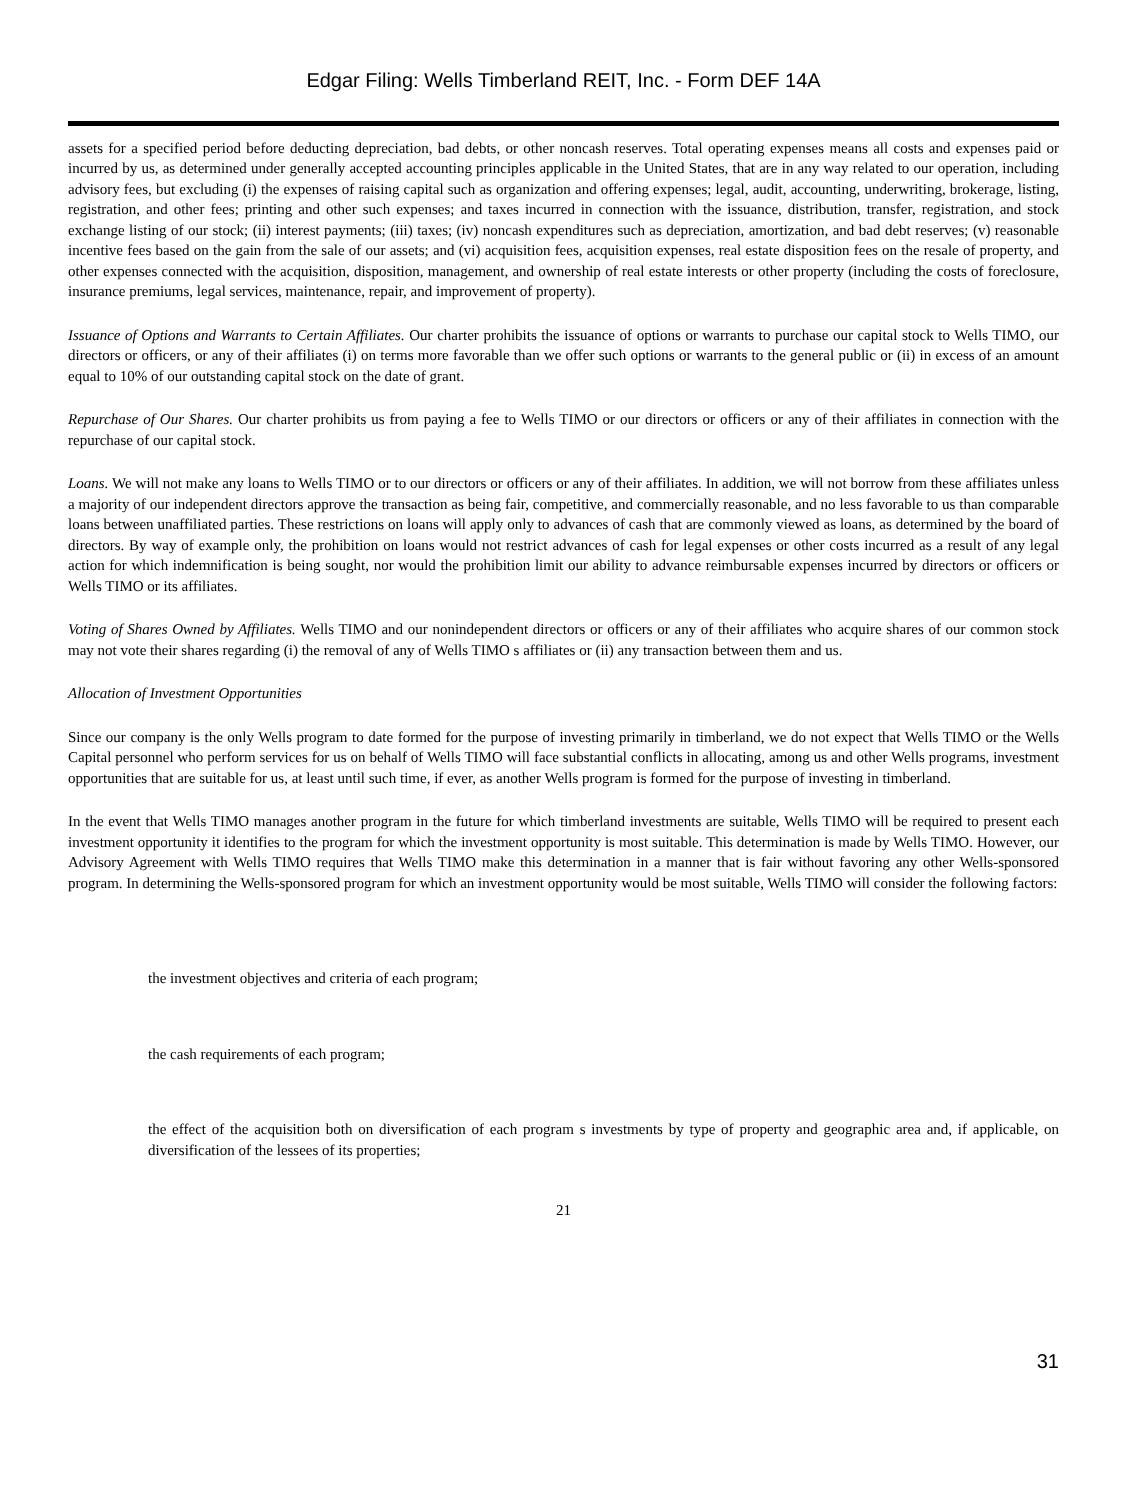Edgar Filing: Wells Timberland REIT, Inc. - Form DEF 14A
assets for a specified period before deducting depreciation, bad debts, or other noncash reserves. Total operating expenses means all costs and expenses paid or incurred by us, as determined under generally accepted accounting principles applicable in the United States, that are in any way related to our operation, including advisory fees, but excluding (i) the expenses of raising capital such as organization and offering expenses; legal, audit, accounting, underwriting, brokerage, listing, registration, and other fees; printing and other such expenses; and taxes incurred in connection with the issuance, distribution, transfer, registration, and stock exchange listing of our stock; (ii) interest payments; (iii) taxes; (iv) noncash expenditures such as depreciation, amortization, and bad debt reserves; (v) reasonable incentive fees based on the gain from the sale of our assets; and (vi) acquisition fees, acquisition expenses, real estate disposition fees on the resale of property, and other expenses connected with the acquisition, disposition, management, and ownership of real estate interests or other property (including the costs of foreclosure, insurance premiums, legal services, maintenance, repair, and improvement of property).
Issuance of Options and Warrants to Certain Affiliates. Our charter prohibits the issuance of options or warrants to purchase our capital stock to Wells TIMO, our directors or officers, or any of their affiliates (i) on terms more favorable than we offer such options or warrants to the general public or (ii) in excess of an amount equal to 10% of our outstanding capital stock on the date of grant.
Repurchase of Our Shares. Our charter prohibits us from paying a fee to Wells TIMO or our directors or officers or any of their affiliates in connection with the repurchase of our capital stock.
Loans. We will not make any loans to Wells TIMO or to our directors or officers or any of their affiliates. In addition, we will not borrow from these affiliates unless a majority of our independent directors approve the transaction as being fair, competitive, and commercially reasonable, and no less favorable to us than comparable loans between unaffiliated parties. These restrictions on loans will apply only to advances of cash that are commonly viewed as loans, as determined by the board of directors. By way of example only, the prohibition on loans would not restrict advances of cash for legal expenses or other costs incurred as a result of any legal action for which indemnification is being sought, nor would the prohibition limit our ability to advance reimbursable expenses incurred by directors or officers or Wells TIMO or its affiliates.
Voting of Shares Owned by Affiliates. Wells TIMO and our nonindependent directors or officers or any of their affiliates who acquire shares of our common stock may not vote their shares regarding (i) the removal of any of Wells TIMO s affiliates or (ii) any transaction between them and us.
Allocation of Investment Opportunities
Since our company is the only Wells program to date formed for the purpose of investing primarily in timberland, we do not expect that Wells TIMO or the Wells Capital personnel who perform services for us on behalf of Wells TIMO will face substantial conflicts in allocating, among us and other Wells programs, investment opportunities that are suitable for us, at least until such time, if ever, as another Wells program is formed for the purpose of investing in timberland.
In the event that Wells TIMO manages another program in the future for which timberland investments are suitable, Wells TIMO will be required to present each investment opportunity it identifies to the program for which the investment opportunity is most suitable. This determination is made by Wells TIMO. However, our Advisory Agreement with Wells TIMO requires that Wells TIMO make this determination in a manner that is fair without favoring any other Wells-sponsored program. In determining the Wells-sponsored program for which an investment opportunity would be most suitable, Wells TIMO will consider the following factors:
the investment objectives and criteria of each program;
the cash requirements of each program;
the effect of the acquisition both on diversification of each program s investments by type of property and geographic area and, if applicable, on diversification of the lessees of its properties;
21
31